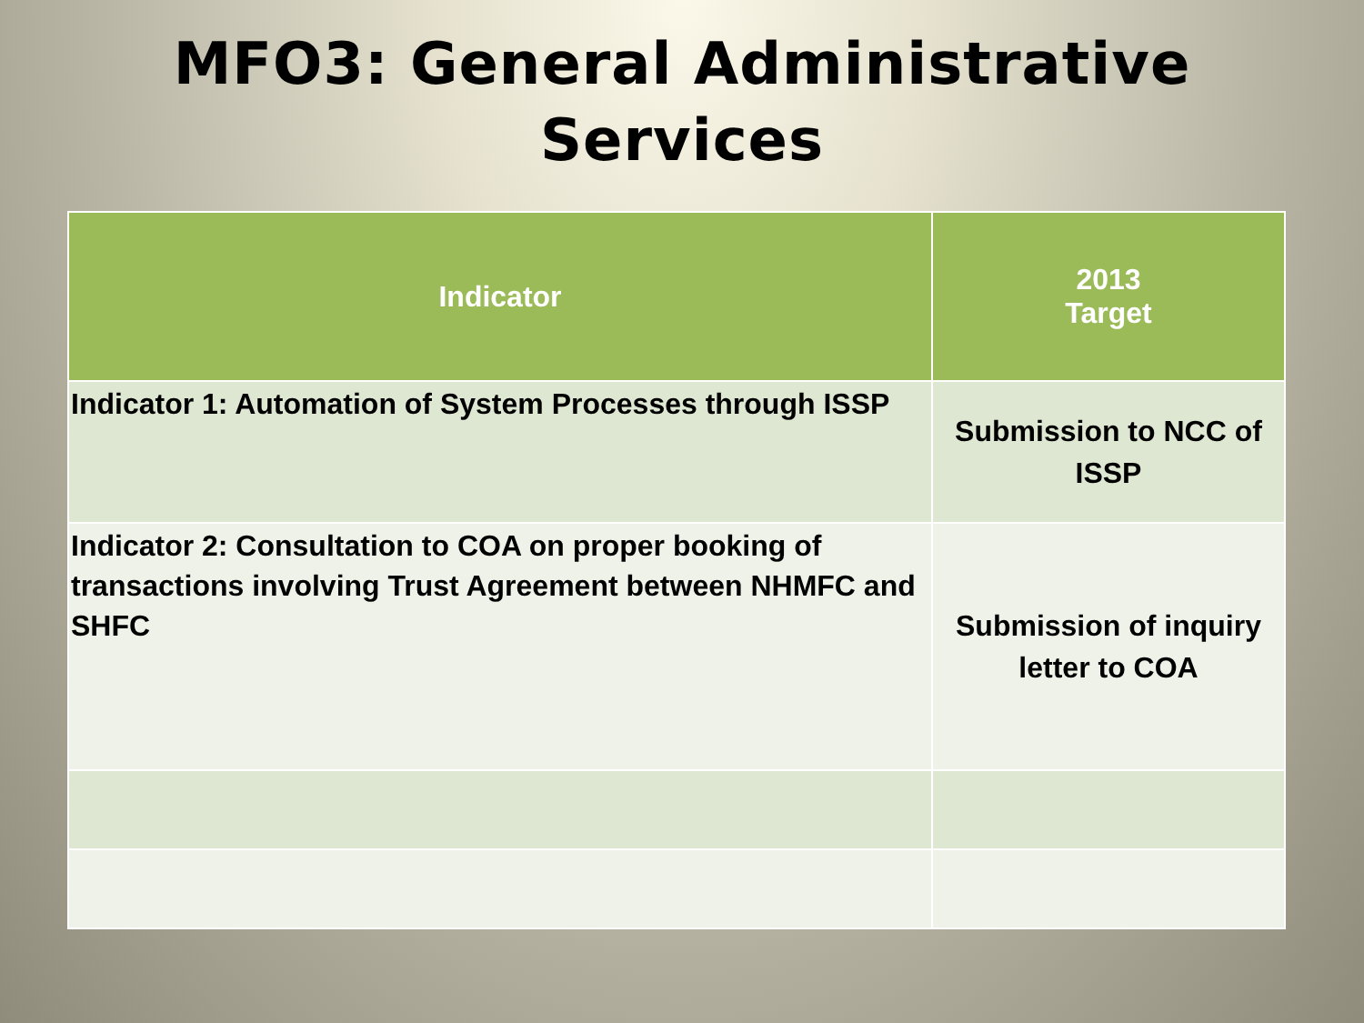MFO3: General Administrative
Services
| Indicator | 2013 Target |
| --- | --- |
| Indicator 1: Automation of System Processes through ISSP | Submission to NCC of ISSP |
| Indicator 2: Consultation to COA on proper booking of transactions involving Trust Agreement between NHMFC and SHFC | Submission of inquiry letter to COA |